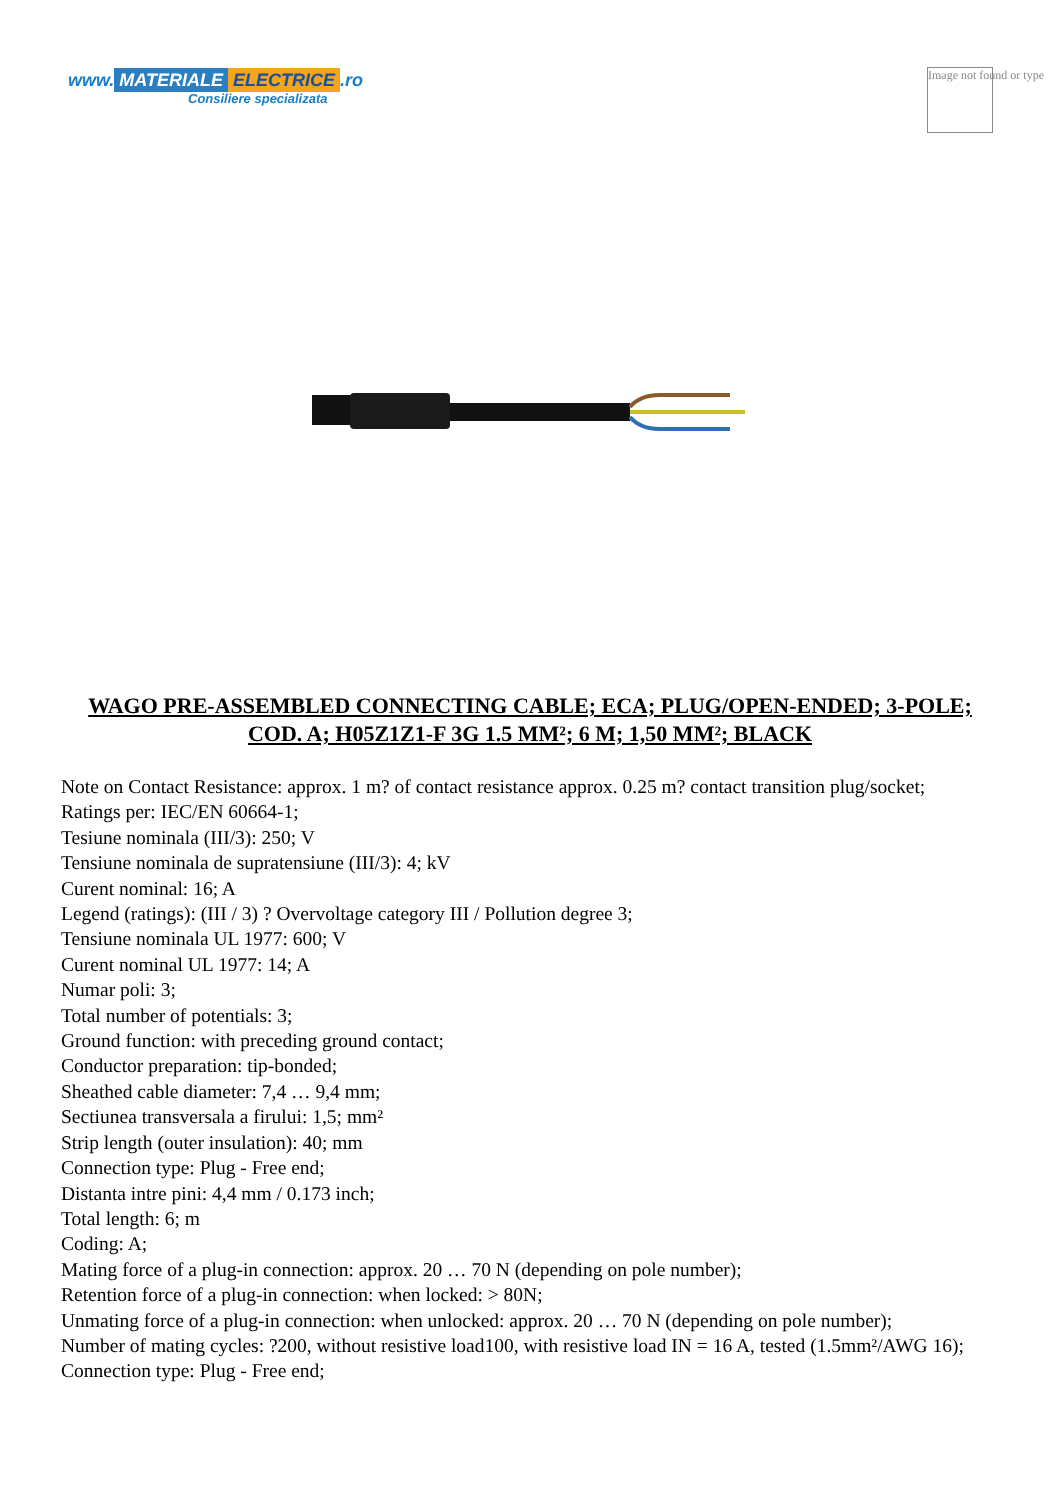www. MATERIALE ELECTRICE.ro
Consiliere specializata
Image not found or type
WAGO PRE-ASSEMBLED CONNECTING CABLE; ECA; PLUG/OPEN-ENDED; 3-POLE; COD. A; H05Z1Z1-F 3G 1.5 MM²; 6 M; 1,50 MM²; BLACK
Note on Contact Resistance: approx. 1 m? of contact resistance approx. 0.25 m? contact transition plug/socket;
Ratings per: IEC/EN 60664-1;
Tesiune nominala (III/3): 250; V
Tensiune nominala de supratensiune (III/3): 4; kV
Curent nominal: 16; A
Legend (ratings): (III / 3) ? Overvoltage category III / Pollution degree 3;
Tensiune nominala UL 1977: 600; V
Curent nominal UL 1977: 14; A
Numar poli: 3;
Total number of potentials: 3;
Ground function: with preceding ground contact;
Conductor preparation: tip-bonded;
Sheathed cable diameter: 7,4 … 9,4 mm;
Sectiunea transversala a firului: 1,5; mm²
Strip length (outer insulation): 40; mm
Connection type: Plug - Free end;
Distanta intre pini: 4,4 mm / 0.173 inch;
Total length: 6; m
Coding: A;
Mating force of a plug-in connection: approx. 20 … 70 N (depending on pole number);
Retention force of a plug-in connection: when locked: > 80N;
Unmating force of a plug-in connection: when unlocked: approx. 20 … 70 N (depending on pole number);
Number of mating cycles: ?200, without resistive load100, with resistive load IN = 16 A, tested (1.5mm²/AWG 16);
Connection type: Plug - Free end;